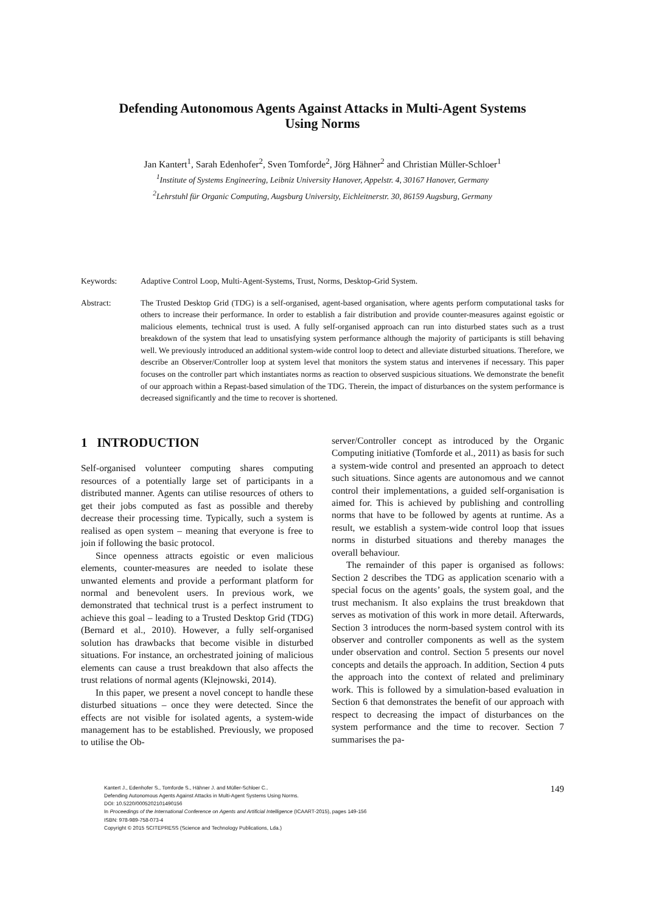Defending Autonomous Agents Against Attacks in Multi-Agent Systems
Using Norms
Jan Kantert<sup>1</sup>, Sarah Edenhofer<sup>2</sup>, Sven Tomforde<sup>2</sup>, Jörg Hähner<sup>2</sup> and Christian Müller-Schloer<sup>1</sup>
<sup>1</sup> Institute of Systems Engineering, Leibniz University Hanover, Appelstr. 4, 30167 Hanover, Germany
<sup>2</sup> Lehrstuhl für Organic Computing, Augsburg University, Eichleitnerstr. 30, 86159 Augsburg, Germany
Keywords: Adaptive Control Loop, Multi-Agent-Systems, Trust, Norms, Desktop-Grid System.
Abstract: The Trusted Desktop Grid (TDG) is a self-organised, agent-based organisation, where agents perform computational tasks for others to increase their performance. In order to establish a fair distribution and provide counter-measures against egoistic or malicious elements, technical trust is used. A fully self-organised approach can run into disturbed states such as a trust breakdown of the system that lead to unsatisfying system performance although the majority of participants is still behaving well. We previously introduced an additional system-wide control loop to detect and alleviate disturbed situations. Therefore, we describe an Observer/Controller loop at system level that monitors the system status and intervenes if necessary. This paper focuses on the controller part which instantiates norms as reaction to observed suspicious situations. We demonstrate the benefit of our approach within a Repast-based simulation of the TDG. Therein, the impact of disturbances on the system performance is decreased significantly and the time to recover is shortened.
1 INTRODUCTION
Self-organised volunteer computing shares computing resources of a potentially large set of participants in a distributed manner. Agents can utilise resources of others to get their jobs computed as fast as possible and thereby decrease their processing time. Typically, such a system is realised as open system – meaning that everyone is free to join if following the basic protocol.
Since openness attracts egoistic or even malicious elements, counter-measures are needed to isolate these unwanted elements and provide a performant platform for normal and benevolent users. In previous work, we demonstrated that technical trust is a perfect instrument to achieve this goal – leading to a Trusted Desktop Grid (TDG) (Bernard et al., 2010). However, a fully self-organised solution has drawbacks that become visible in disturbed situations. For instance, an orchestrated joining of malicious elements can cause a trust breakdown that also affects the trust relations of normal agents (Klejnowski, 2014).
In this paper, we present a novel concept to handle these disturbed situations – once they were detected. Since the effects are not visible for isolated agents, a system-wide management has to be established. Previously, we proposed to utilise the Ob-
server/Controller concept as introduced by the Organic Computing initiative (Tomforde et al., 2011) as basis for such a system-wide control and presented an approach to detect such situations. Since agents are autonomous and we cannot control their implementations, a guided self-organisation is aimed for. This is achieved by publishing and controlling norms that have to be followed by agents at runtime. As a result, we establish a system-wide control loop that issues norms in disturbed situations and thereby manages the overall behaviour.
The remainder of this paper is organised as follows: Section 2 describes the TDG as application scenario with a special focus on the agents’ goals, the system goal, and the trust mechanism. It also explains the trust breakdown that serves as motivation of this work in more detail. Afterwards, Section 3 introduces the norm-based system control with its observer and controller components as well as the system under observation and control. Section 5 presents our novel concepts and details the approach. In addition, Section 4 puts the approach into the context of related and preliminary work. This is followed by a simulation-based evaluation in Section 6 that demonstrates the benefit of our approach with respect to decreasing the impact of disturbances on the system performance and the time to recover. Section 7 summarises the pa-
Kantert J., Edenhofer S., Tomforde S., Hähner J. and Müller-Schloer C..
Defending Autonomous Agents Against Attacks in Multi-Agent Systems Using Norms.
DOI: 10.5220/0005202101490156
In Proceedings of the International Conference on Agents and Artificial Intelligence (ICAART-2015), pages 149-156
ISBN: 978-989-758-073-4
Copyright © 2015 SCITEPRESS (Science and Technology Publications, Lda.)
149